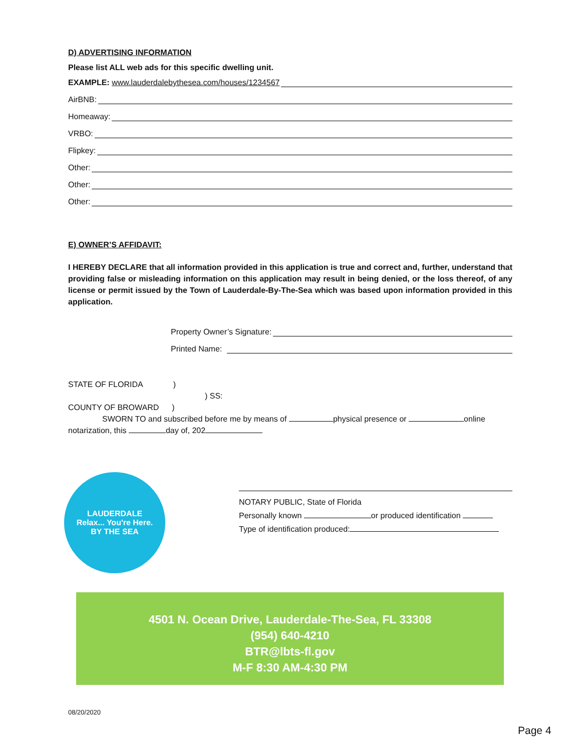D) ADVERTISING INFORMATION
Please list ALL web ads for this specific dwelling unit.
EXAMPLE: www.lauderdalebythesea.com/houses/1234567
AirBNB:
Homeaway:
VRBO:
Flipkey:
Other:
Other:
Other:
E) OWNER’S AFFIDAVIT:
I HEREBY DECLARE that all information provided in this application is true and correct and, further, understand that providing false or misleading information on this application may result in being denied, or the loss thereof, of any license or permit issued by the Town of Lauderdale-By-The-Sea which was based upon information provided in this application.
Property Owner’s Signature:
Printed Name:
STATE OF FLORIDA)
) SS:
COUNTY OF BROWARD)
SWORN TO and subscribed before me by means of physical presence or online
notarization, this day of, 202
LAUDERDALE
Relax... You're Here.
BY THE SEA
NOTARY PUBLIC, State of Florida
Personally known or produced identification
Type of identification produced:
4501 N. Ocean Drive, Lauderdale-The-Sea, FL 33308
(954) 640-4210
BTR@lbts-fl.gov
M-F 8:30 AM-4:30 PM
08/20/2020
Page 4